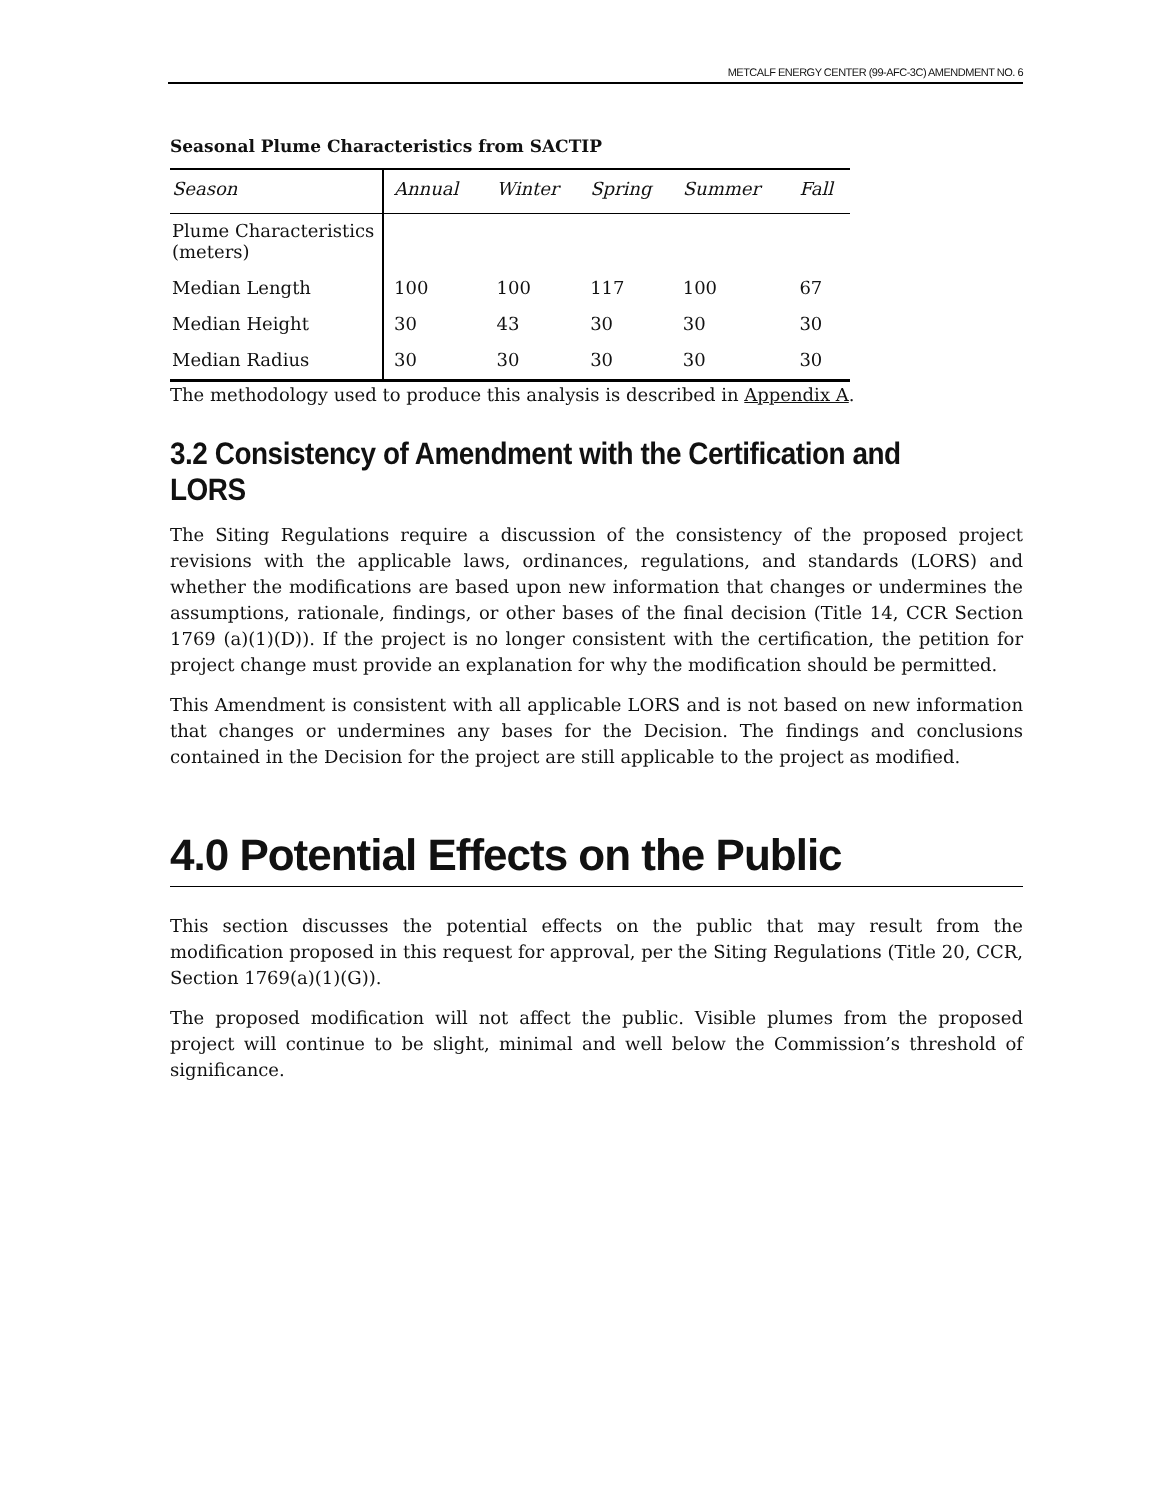METCALF ENERGY CENTER (99-AFC-3C) AMENDMENT NO. 6
Seasonal Plume Characteristics from SACTIP
| Season | Annual | Winter | Spring | Summer | Fall |
| --- | --- | --- | --- | --- | --- |
| Plume Characteristics (meters) | | | | | |
| Median Length | 100 | 100 | 117 | 100 | 67 |
| Median Height | 30 | 43 | 30 | 30 | 30 |
| Median Radius | 30 | 30 | 30 | 30 | 30 |
The methodology used to produce this analysis is described in Appendix A.
3.2 Consistency of Amendment with the Certification and LORS
The Siting Regulations require a discussion of the consistency of the proposed project revisions with the applicable laws, ordinances, regulations, and standards (LORS) and whether the modifications are based upon new information that changes or undermines the assumptions, rationale, findings, or other bases of the final decision (Title 14, CCR Section 1769 (a)(1)(D)). If the project is no longer consistent with the certification, the petition for project change must provide an explanation for why the modification should be permitted.
This Amendment is consistent with all applicable LORS and is not based on new information that changes or undermines any bases for the Decision. The findings and conclusions contained in the Decision for the project are still applicable to the project as modified.
4.0 Potential Effects on the Public
This section discusses the potential effects on the public that may result from the modification proposed in this request for approval, per the Siting Regulations (Title 20, CCR, Section 1769(a)(1)(G)).
The proposed modification will not affect the public. Visible plumes from the proposed project will continue to be slight, minimal and well below the Commission’s threshold of significance.